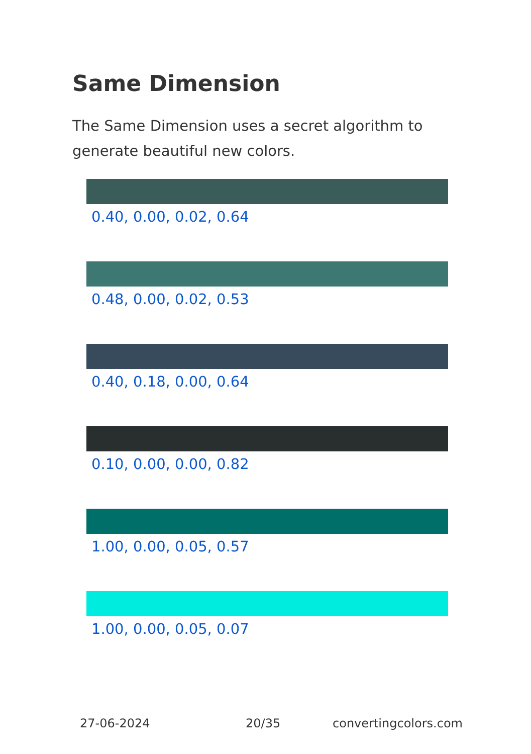Same Dimension
The Same Dimension uses a secret algorithm to generate beautiful new colors.
0.40, 0.00, 0.02, 0.64
0.48, 0.00, 0.02, 0.53
0.40, 0.18, 0.00, 0.64
0.10, 0.00, 0.00, 0.82
1.00, 0.00, 0.05, 0.57
1.00, 0.00, 0.05, 0.07
27-06-2024 20/35 convertingcolors.com